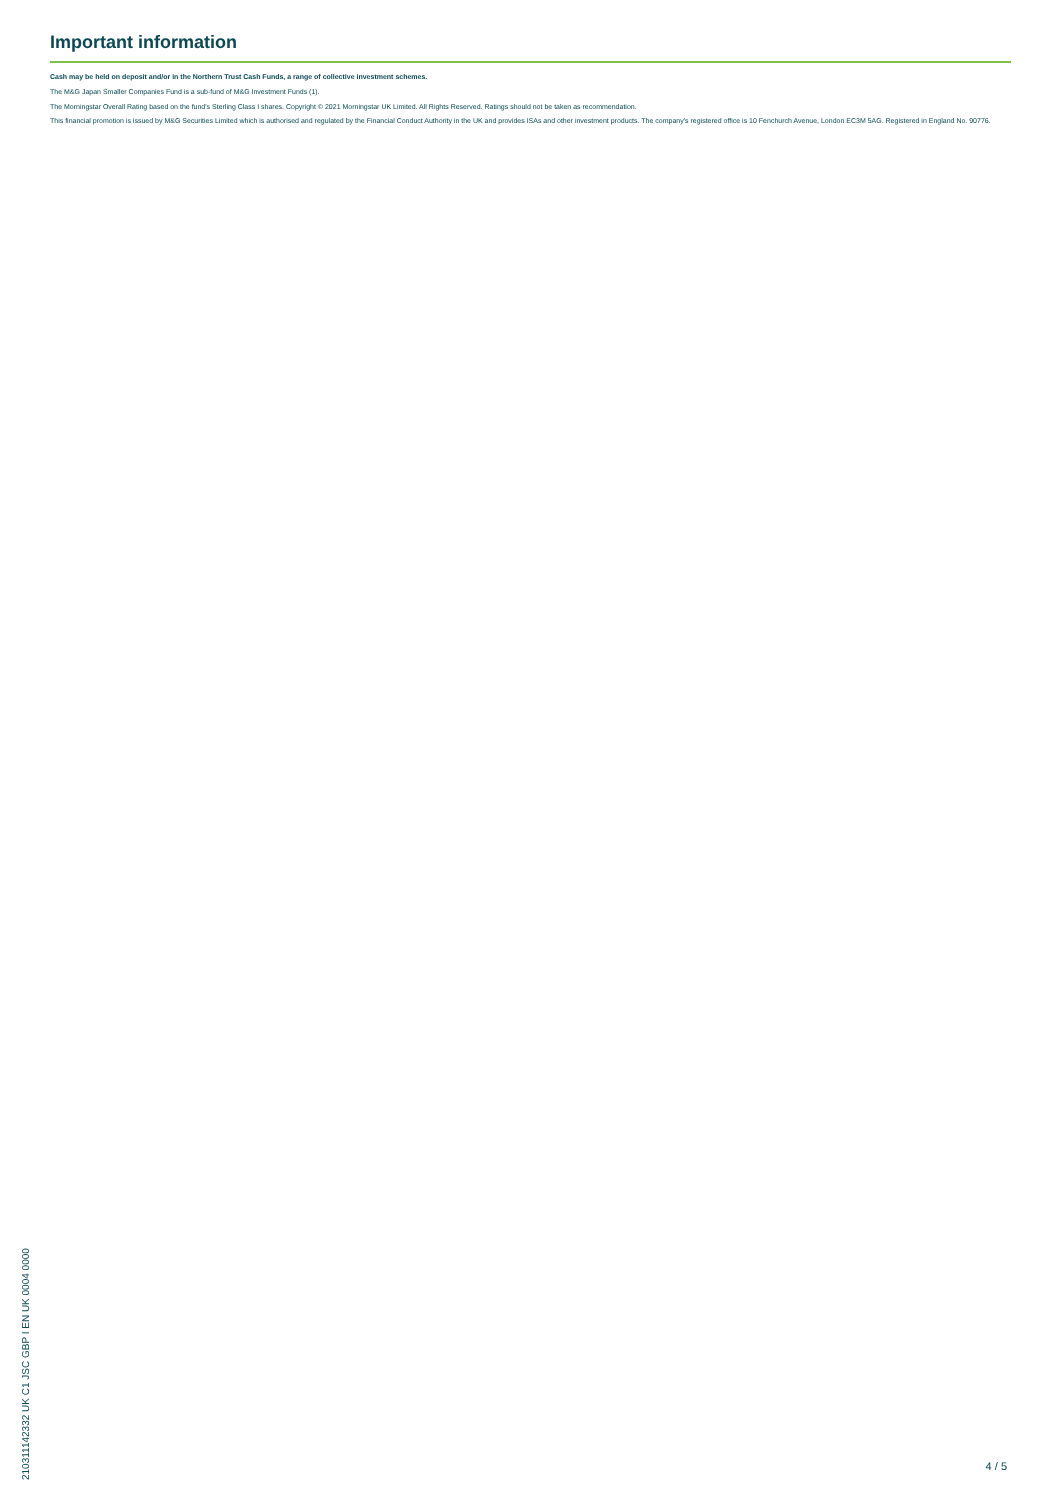Important information
Cash may be held on deposit and/or in the Northern Trust Cash Funds, a range of collective investment schemes.
The M&G Japan Smaller Companies Fund is a sub-fund of M&G Investment Funds (1).
The Morningstar Overall Rating based on the fund's Sterling Class I shares. Copyright © 2021 Morningstar UK Limited. All Rights Reserved. Ratings should not be taken as recommendation.
This financial promotion is issued by M&G Securities Limited which is authorised and regulated by the Financial Conduct Authority in the UK and provides ISAs and other investment products. The company's registered office is 10 Fenchurch Avenue, London EC3M 5AG. Registered in England No. 90776.
210311142332 UK C1 JSC GBP I EN UK 0004 0000
4 / 5